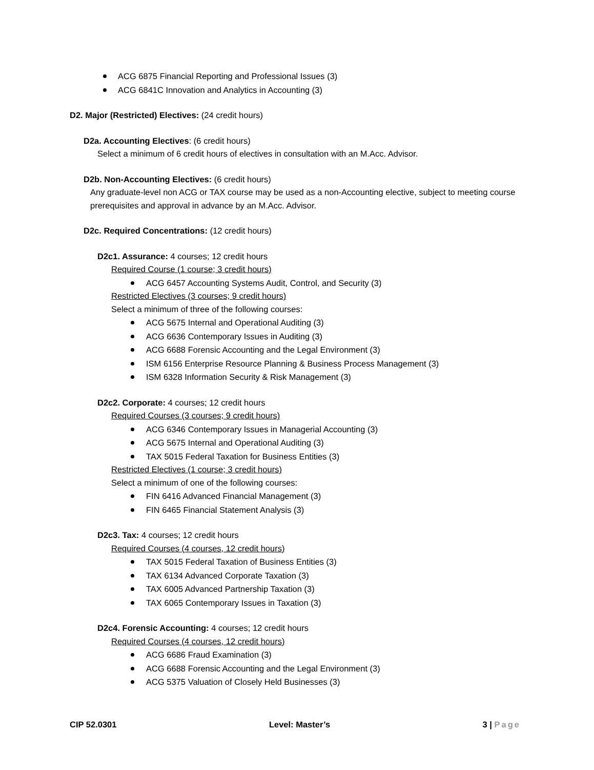ACG 6875 Financial Reporting and Professional Issues (3)
ACG 6841C Innovation and Analytics in Accounting (3)
D2. Major (Restricted) Electives: (24 credit hours)
D2a. Accounting Electives: (6 credit hours)
Select a minimum of 6 credit hours of electives in consultation with an M.Acc. Advisor.
D2b. Non-Accounting Electives: (6 credit hours)
Any graduate-level non ACG or TAX course may be used as a non-Accounting elective, subject to meeting course prerequisites and approval in advance by an M.Acc. Advisor.
D2c. Required Concentrations: (12 credit hours)
D2c1. Assurance: 4 courses; 12 credit hours
Required Course (1 course; 3 credit hours)
ACG 6457 Accounting Systems Audit, Control, and Security (3)
Restricted Electives (3 courses; 9 credit hours)
Select a minimum of three of the following courses:
ACG 5675 Internal and Operational Auditing (3)
ACG 6636 Contemporary Issues in Auditing (3)
ACG 6688 Forensic Accounting and the Legal Environment (3)
ISM 6156 Enterprise Resource Planning & Business Process Management (3)
ISM 6328 Information Security & Risk Management (3)
D2c2. Corporate: 4 courses; 12 credit hours
Required Courses (3 courses; 9 credit hours)
ACG 6346 Contemporary Issues in Managerial Accounting (3)
ACG 5675 Internal and Operational Auditing (3)
TAX 5015 Federal Taxation for Business Entities (3)
Restricted Electives (1 course; 3 credit hours)
Select a minimum of one of the following courses:
FIN 6416 Advanced Financial Management (3)
FIN 6465 Financial Statement Analysis (3)
D2c3. Tax: 4 courses; 12 credit hours
Required Courses (4 courses, 12 credit hours)
TAX 5015 Federal Taxation of Business Entities (3)
TAX 6134 Advanced Corporate Taxation (3)
TAX 6005 Advanced Partnership Taxation (3)
TAX 6065 Contemporary Issues in Taxation (3)
D2c4. Forensic Accounting: 4 courses; 12 credit hours
Required Courses (4 courses, 12 credit hours)
ACG 6686 Fraud Examination (3)
ACG 6688 Forensic Accounting and the Legal Environment (3)
ACG 5375 Valuation of Closely Held Businesses (3)
CIP 52.0301 Level: Master’s 3 | Page